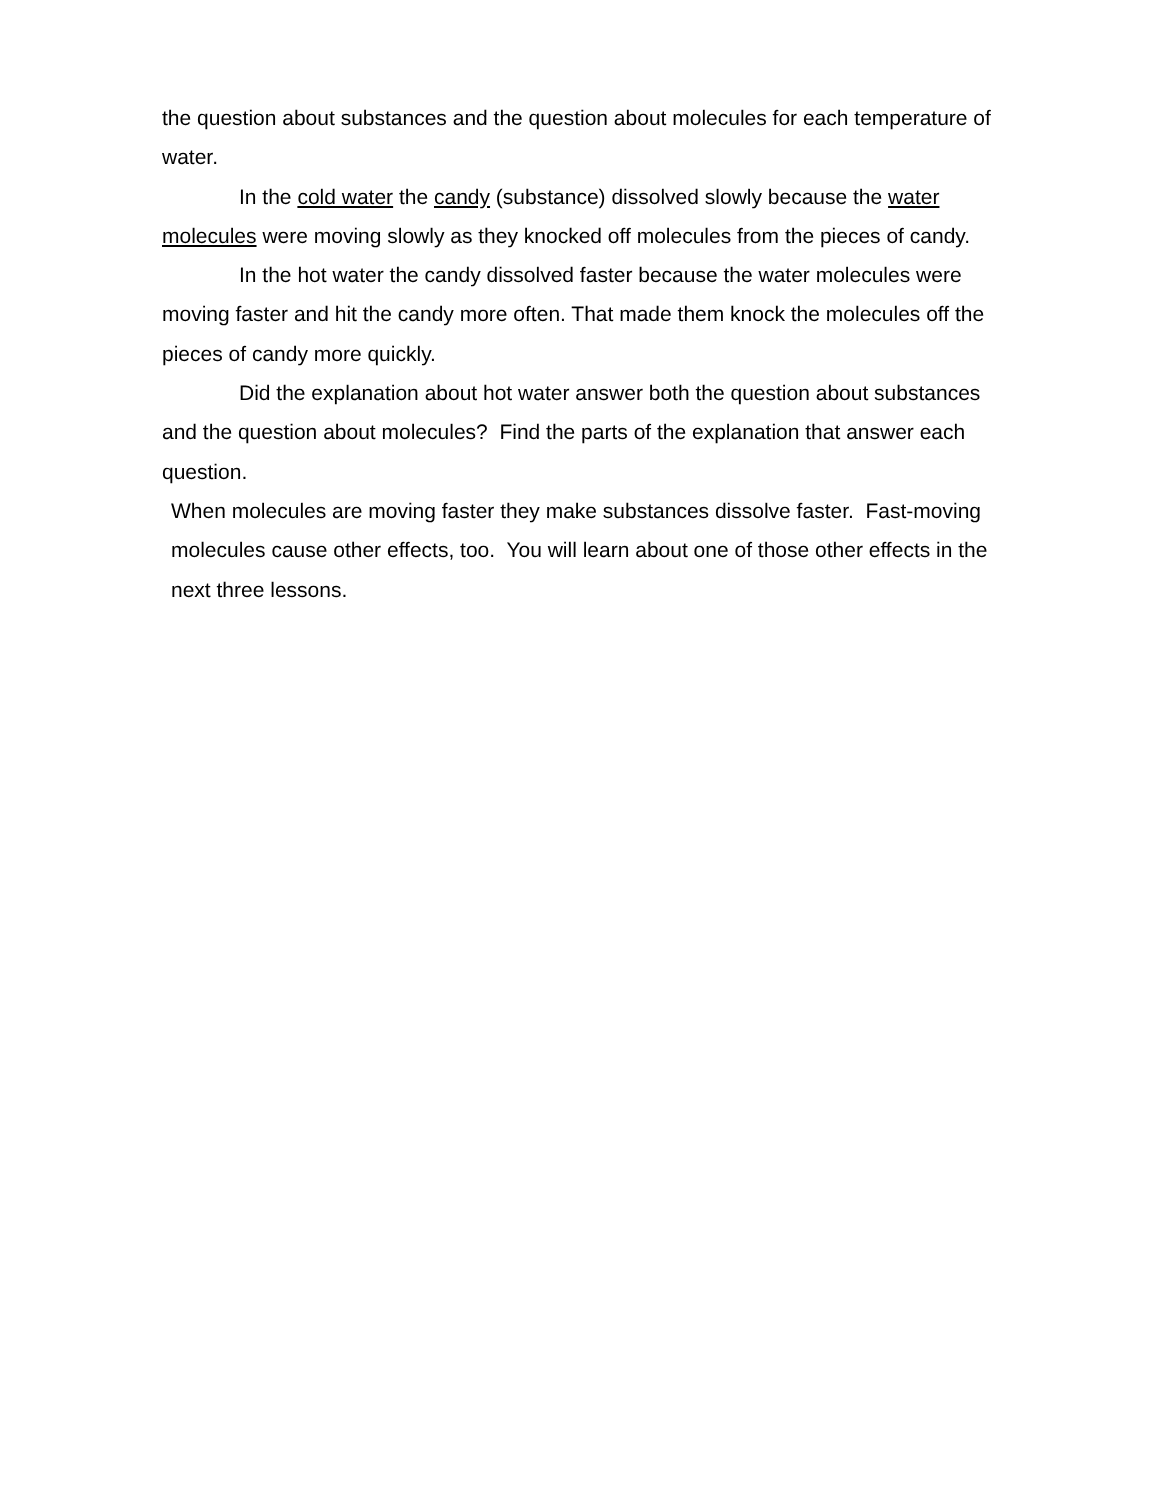the question about substances and the question about molecules for each temperature of water.
In the cold water the candy (substance) dissolved slowly because the water molecules were moving slowly as they knocked off molecules from the pieces of candy.
In the hot water the candy dissolved faster because the water molecules were moving faster and hit the candy more often. That made them knock the molecules off the pieces of candy more quickly.
Did the explanation about hot water answer both the question about substances and the question about molecules? Find the parts of the explanation that answer each question.
When molecules are moving faster they make substances dissolve faster. Fast-moving molecules cause other effects, too. You will learn about one of those other effects in the next three lessons.